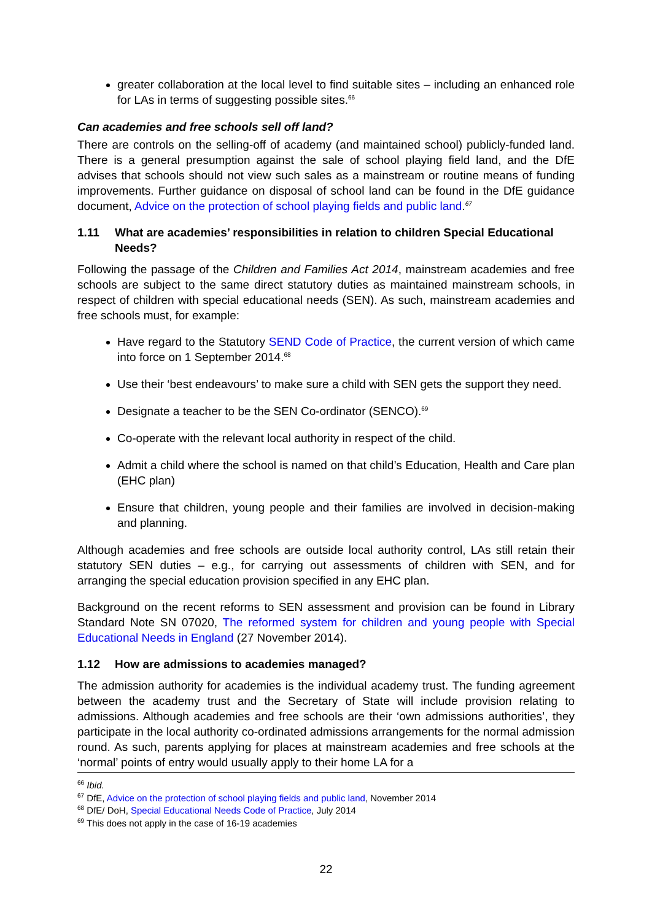greater collaboration at the local level to find suitable sites – including an enhanced role for LAs in terms of suggesting possible sites.<sup>66</sup>
Can academies and free schools sell off land?
There are controls on the selling-off of academy (and maintained school) publicly-funded land. There is a general presumption against the sale of school playing field land, and the DfE advises that schools should not view such sales as a mainstream or routine means of funding improvements. Further guidance on disposal of school land can be found in the DfE guidance document, Advice on the protection of school playing fields and public land.<sup>67</sup>
1.11 What are academies’ responsibilities in relation to children Special Educational Needs?
Following the passage of the Children and Families Act 2014, mainstream academies and free schools are subject to the same direct statutory duties as maintained mainstream schools, in respect of children with special educational needs (SEN). As such, mainstream academies and free schools must, for example:
Have regard to the Statutory SEND Code of Practice, the current version of which came into force on 1 September 2014.<sup>68</sup>
Use their ‘best endeavours’ to make sure a child with SEN gets the support they need.
Designate a teacher to be the SEN Co-ordinator (SENCO).<sup>69</sup>
Co-operate with the relevant local authority in respect of the child.
Admit a child where the school is named on that child’s Education, Health and Care plan (EHC plan)
Ensure that children, young people and their families are involved in decision-making and planning.
Although academies and free schools are outside local authority control, LAs still retain their statutory SEN duties – e.g., for carrying out assessments of children with SEN, and for arranging the special education provision specified in any EHC plan.
Background on the recent reforms to SEN assessment and provision can be found in Library Standard Note SN 07020, The reformed system for children and young people with Special Educational Needs in England (27 November 2014).
1.12 How are admissions to academies managed?
The admission authority for academies is the individual academy trust. The funding agreement between the academy trust and the Secretary of State will include provision relating to admissions. Although academies and free schools are their ‘own admissions authorities’, they participate in the local authority co-ordinated admissions arrangements for the normal admission round. As such, parents applying for places at mainstream academies and free schools at the ‘normal’ points of entry would usually apply to their home LA for a
<sup>66</sup> Ibid.
<sup>67</sup> DfE, Advice on the protection of school playing fields and public land, November 2014
<sup>68</sup> DfE/ DoH, Special Educational Needs Code of Practice, July 2014
<sup>69</sup> This does not apply in the case of 16-19 academies
22